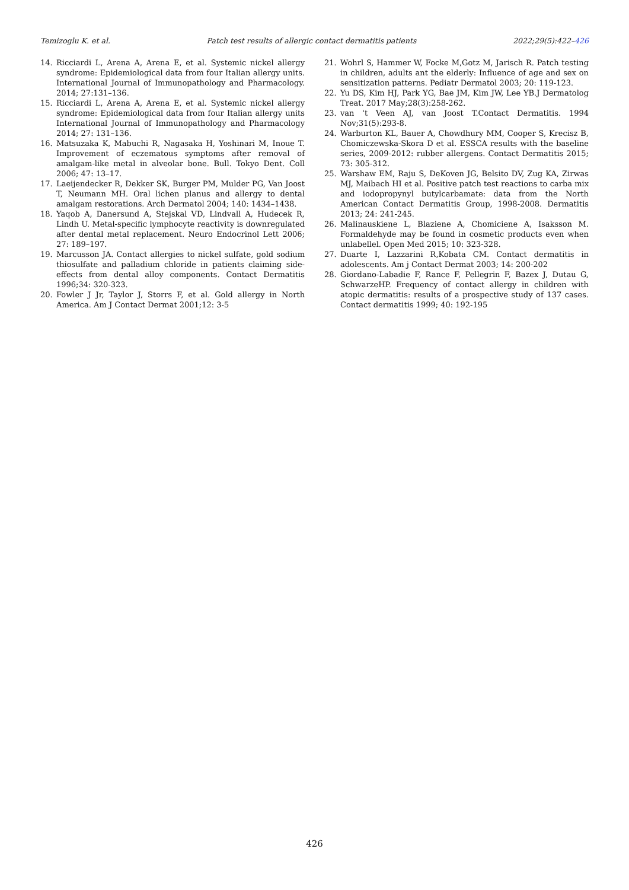Temizoglu K. et al. Patch test results of allergic contact dermatitis patients 2022;29(5):422–426
14. Ricciardi L, Arena A, Arena E, et al. Systemic nickel allergy syndrome: Epidemiological data from four Italian allergy units. International Journal of Immunopathology and Pharmacology. 2014; 27:131–136.
15. Ricciardi L, Arena A, Arena E, et al. Systemic nickel allergy syndrome: Epidemiological data from four Italian allergy units International Journal of Immunopathology and Pharmacology 2014; 27: 131–136.
16. Matsuzaka K, Mabuchi R, Nagasaka H, Yoshinari M, Inoue T. Improvement of eczematous symptoms after removal of amalgam-like metal in alveolar bone. Bull. Tokyo Dent. Coll 2006; 47: 13–17.
17. Laeijendecker R, Dekker SK, Burger PM, Mulder PG, Van Joost T, Neumann MH. Oral lichen planus and allergy to dental amalgam restorations. Arch Dermatol 2004; 140: 1434–1438.
18. Yaqob A, Danersund A, Stejskal VD, Lindvall A, Hudecek R, Lindh U. Metal-specific lymphocyte reactivity is downregulated after dental metal replacement. Neuro Endocrinol Lett 2006; 27: 189–197.
19. Marcusson JA. Contact allergies to nickel sulfate, gold sodium thiosulfate and palladium chloride in patients claiming side-effects from dental alloy components. Contact Dermatitis 1996;34: 320-323.
20. Fowler J Jr, Taylor J, Storrs F, et al. Gold allergy in North America. Am J Contact Dermat 2001;12: 3-5
21. Wohrl S, Hammer W, Focke M,Gotz M, Jarisch R. Patch testing in children, adults ant the elderly: Influence of age and sex on sensitization patterns. Pediatr Dermatol 2003; 20: 119-123.
22. Yu DS, Kim HJ, Park YG, Bae JM, Kim JW, Lee YB.J Dermatolog Treat. 2017 May;28(3):258-262.
23. van 't Veen AJ, van Joost T.Contact Dermatitis. 1994 Nov;31(5):293-8.
24. Warburton KL, Bauer A, Chowdhury MM, Cooper S, Krecisz B, Chomiczewska-Skora D et al. ESSCA results with the baseline series, 2009-2012: rubber allergens. Contact Dermatitis 2015; 73: 305-312.
25. Warshaw EM, Raju S, DeKoven JG, Belsito DV, Zug KA, Zirwas MJ, Maibach HI et al. Positive patch test reactions to carba mix and iodopropynyl butylcarbamate: data from the North American Contact Dermatitis Group, 1998-2008. Dermatitis 2013; 24: 241-245.
26. Malinauskiene L, Blaziene A, Chomiciene A, Isaksson M. Formaldehyde may be found in cosmetic products even when unlabellel. Open Med 2015; 10: 323-328.
27. Duarte I, Lazzarini R,Kobata CM. Contact dermatitis in adolescents. Am j Contact Dermat 2003; 14: 200-202
28. Giordano-Labadie F, Rance F, Pellegrin F, Bazex J, Dutau G, SchwarzeHP. Frequency of contact allergy in children with atopic dermatitis: results of a prospective study of 137 cases. Contact dermatitis 1999; 40: 192-195
426